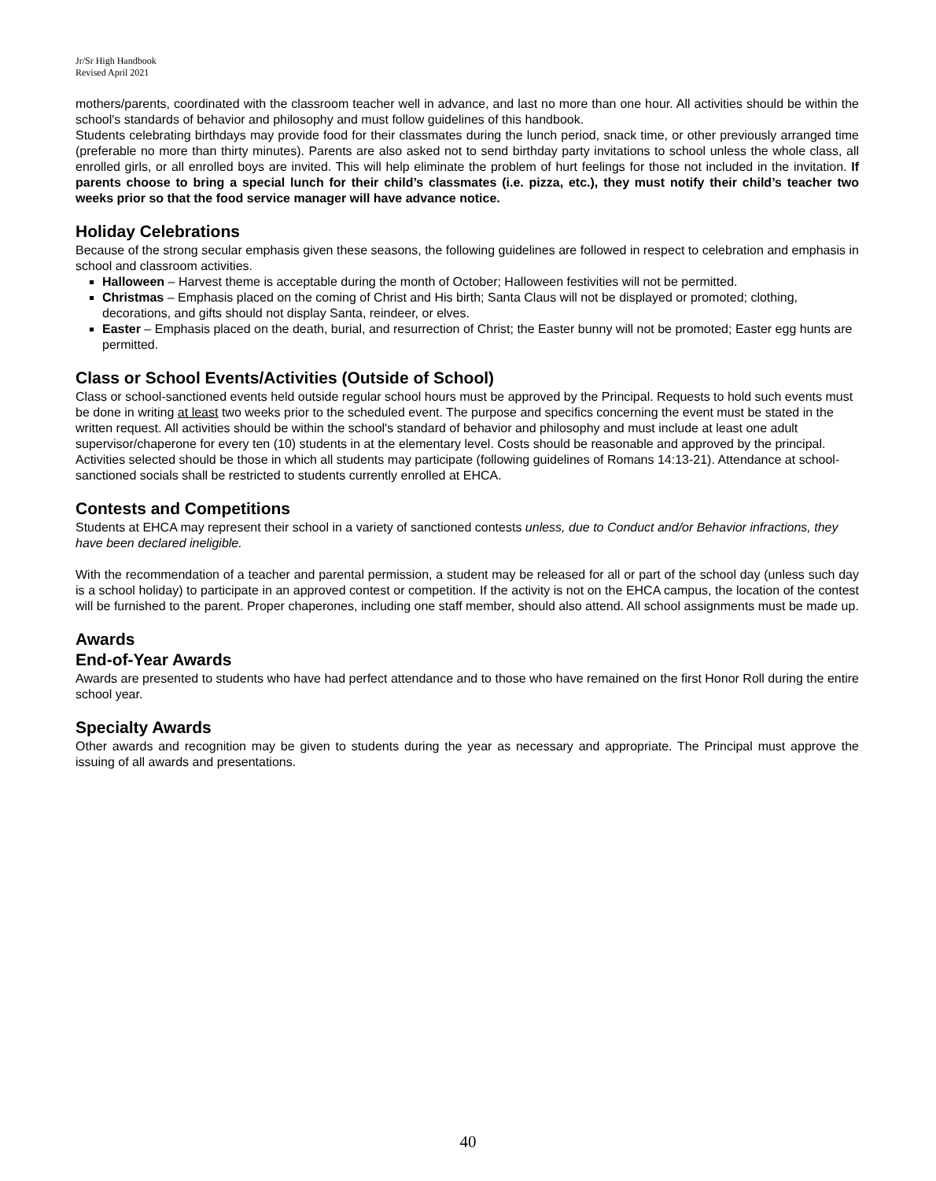Jr/Sr High Handbook
Revised April 2021
mothers/parents, coordinated with the classroom teacher well in advance, and last no more than one hour. All activities should be within the school's standards of behavior and philosophy and must follow guidelines of this handbook.
Students celebrating birthdays may provide food for their classmates during the lunch period, snack time, or other previously arranged time (preferable no more than thirty minutes). Parents are also asked not to send birthday party invitations to school unless the whole class, all enrolled girls, or all enrolled boys are invited. This will help eliminate the problem of hurt feelings for those not included in the invitation. If parents choose to bring a special lunch for their child’s classmates (i.e. pizza, etc.), they must notify their child’s teacher two weeks prior so that the food service manager will have advance notice.
Holiday Celebrations
Because of the strong secular emphasis given these seasons, the following guidelines are followed in respect to celebration and emphasis in school and classroom activities.
Halloween – Harvest theme is acceptable during the month of October; Halloween festivities will not be permitted.
Christmas – Emphasis placed on the coming of Christ and His birth; Santa Claus will not be displayed or promoted; clothing, decorations, and gifts should not display Santa, reindeer, or elves.
Easter – Emphasis placed on the death, burial, and resurrection of Christ; the Easter bunny will not be promoted; Easter egg hunts are permitted.
Class or School Events/Activities (Outside of School)
Class or school-sanctioned events held outside regular school hours must be approved by the Principal. Requests to hold such events must be done in writing at least two weeks prior to the scheduled event. The purpose and specifics concerning the event must be stated in the written request. All activities should be within the school's standard of behavior and philosophy and must include at least one adult supervisor/chaperone for every ten (10) students in at the elementary level. Costs should be reasonable and approved by the principal. Activities selected should be those in which all students may participate (following guidelines of Romans 14:13-21). Attendance at school-sanctioned socials shall be restricted to students currently enrolled at EHCA.
Contests and Competitions
Students at EHCA may represent their school in a variety of sanctioned contests unless, due to Conduct and/or Behavior infractions, they have been declared ineligible.
With the recommendation of a teacher and parental permission, a student may be released for all or part of the school day (unless such day is a school holiday) to participate in an approved contest or competition. If the activity is not on the EHCA campus, the location of the contest will be furnished to the parent. Proper chaperones, including one staff member, should also attend. All school assignments must be made up.
Awards
End-of-Year Awards
Awards are presented to students who have had perfect attendance and to those who have remained on the first Honor Roll during the entire school year.
Specialty Awards
Other awards and recognition may be given to students during the year as necessary and appropriate. The Principal must approve the issuing of all awards and presentations.
40